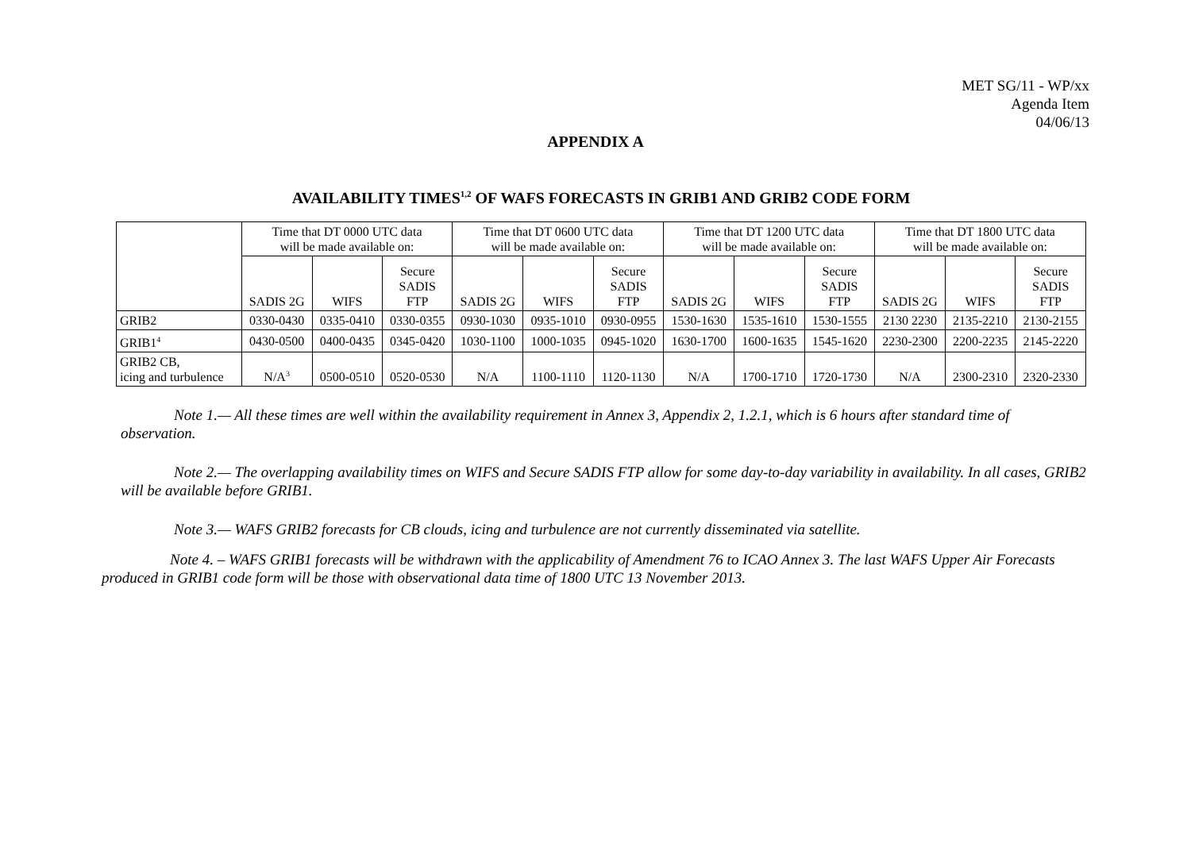MET SG/11 - WP/xx
Agenda Item
04/06/13
APPENDIX A
AVAILABILITY TIMES<sup>1,2</sup> OF WAFS FORECASTS IN GRIB1 AND GRIB2 CODE FORM
| | Time that DT 0000 UTC data will be made available on: | | | Time that DT 0600 UTC data will be made available on: | | | Time that DT 1200 UTC data will be made available on: | | | Time that DT 1800 UTC data will be made available on: | | |
| --- | --- | --- | --- | --- | --- | --- | --- | --- | --- | --- | --- | --- |
| | SADIS 2G | WIFS | Secure SADIS FTP | SADIS 2G | WIFS | Secure SADIS FTP | SADIS 2G | WIFS | Secure SADIS FTP | SADIS 2G | WIFS | Secure SADIS FTP |
| GRIB2 | 0330-0430 | 0335-0410 | 0330-0355 | 0930-1030 | 0935-1010 | 0930-0955 | 1530-1630 | 1535-1610 | 1530-1555 | 2130 2230 | 2135-2210 | 2130-2155 |
| GRIB1<sup>4</sup> | 0430-0500 | 0400-0435 | 0345-0420 | 1030-1100 | 1000-1035 | 0945-1020 | 1630-1700 | 1600-1635 | 1545-1620 | 2230-2300 | 2200-2235 | 2145-2220 |
| GRIB2 CB, icing and turbulence | N/A<sup>3</sup> | 0500-0510 | 0520-0530 | N/A | 1100-1110 | 1120-1130 | N/A | 1700-1710 | 1720-1730 | N/A | 2300-2310 | 2320-2330 |
Note 1.— All these times are well within the availability requirement in Annex 3, Appendix 2, 1.2.1, which is 6 hours after standard time of observation.
Note 2.— The overlapping availability times on WIFS and Secure SADIS FTP allow for some day-to-day variability in availability. In all cases, GRIB2 will be available before GRIB1.
Note 3.— WAFS GRIB2 forecasts for CB clouds, icing and turbulence are not currently disseminated via satellite.
Note 4. – WAFS GRIB1 forecasts will be withdrawn with the applicability of Amendment 76 to ICAO Annex 3. The last WAFS Upper Air Forecasts produced in GRIB1 code form will be those with observational data time of 1800 UTC 13 November 2013.